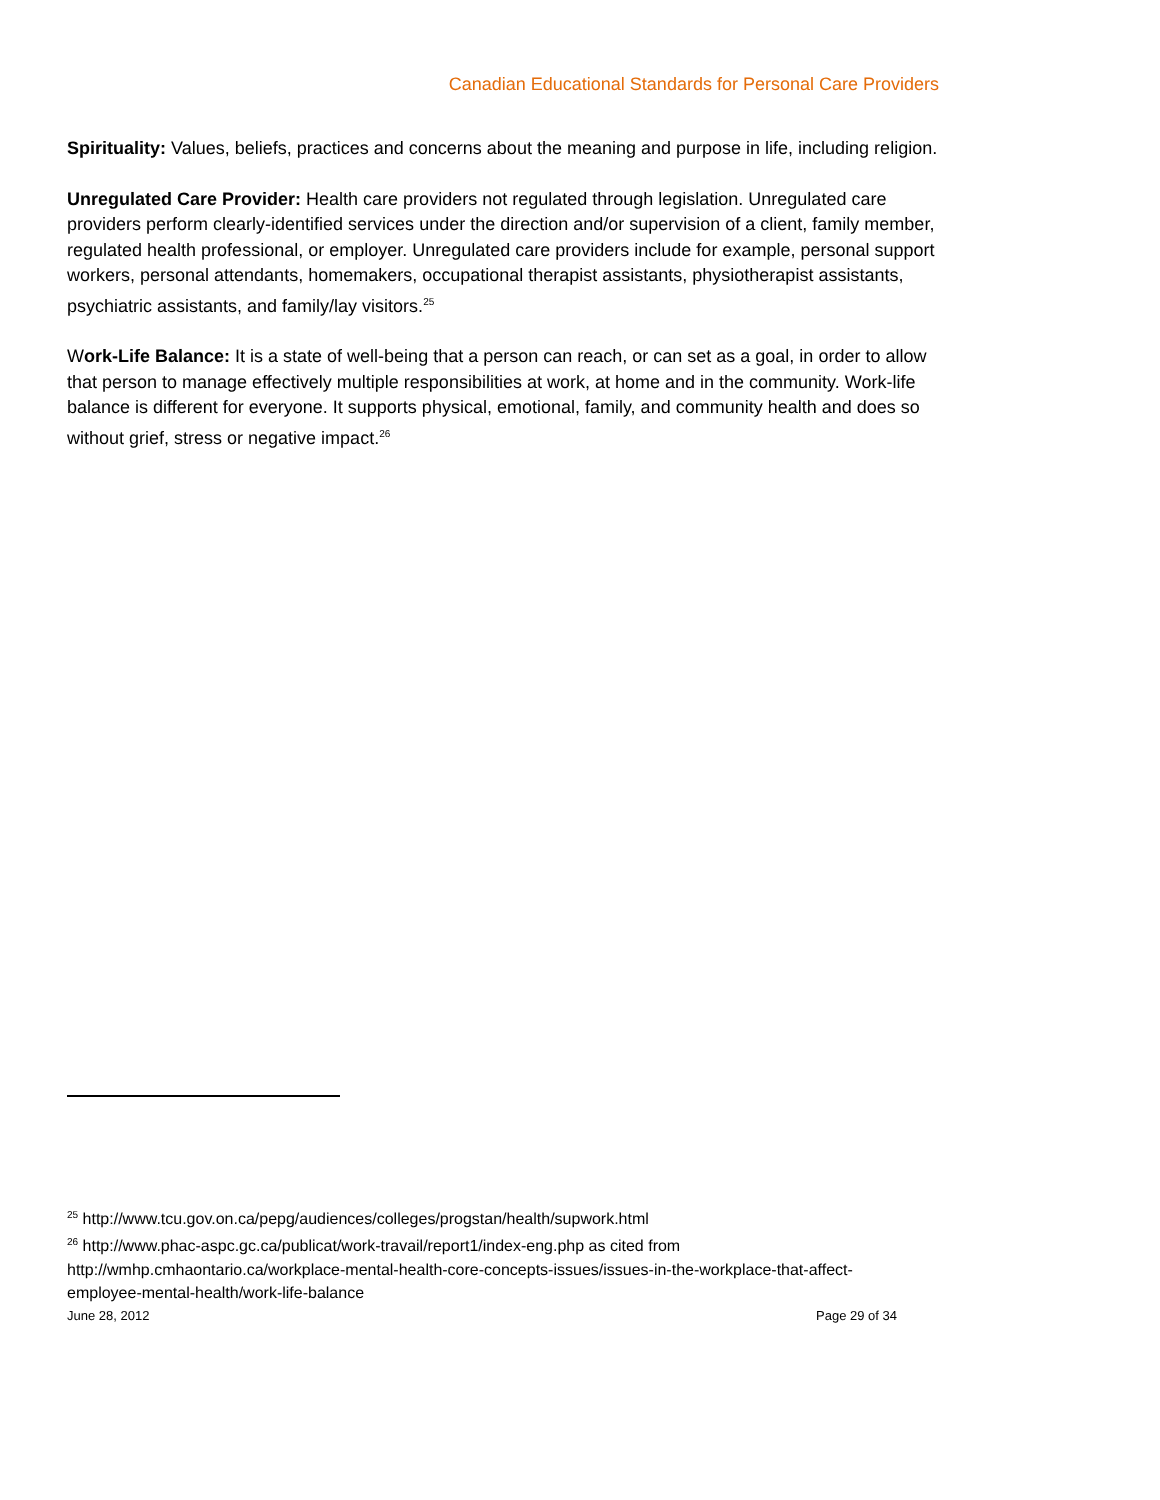Canadian Educational Standards for Personal Care Providers
Spirituality: Values, beliefs, practices and concerns about the meaning and purpose in life, including religion.
Unregulated Care Provider: Health care providers not regulated through legislation. Unregulated care providers perform clearly-identified services under the direction and/or supervision of a client, family member, regulated health professional, or employer. Unregulated care providers include for example, personal support workers, personal attendants, homemakers, occupational therapist assistants, physiotherapist assistants, psychiatric assistants, and family/lay visitors.<sup>25</sup>
Work-Life Balance: It is a state of well-being that a person can reach, or can set as a goal, in order to allow that person to manage effectively multiple responsibilities at work, at home and in the community. Work-life balance is different for everyone. It supports physical, emotional, family, and community health and does so without grief, stress or negative impact.<sup>26</sup>
<sup>25</sup> http://www.tcu.gov.on.ca/pepg/audiences/colleges/progstan/health/supwork.html
<sup>26</sup> http://www.phac-aspc.gc.ca/publicat/work-travail/report1/index-eng.php as cited from http://wmhp.cmhaontario.ca/workplace-mental-health-core-concepts-issues/issues-in-the-workplace-that-affect-employee-mental-health/work-life-balance
June 28, 2012 Page 29 of 34